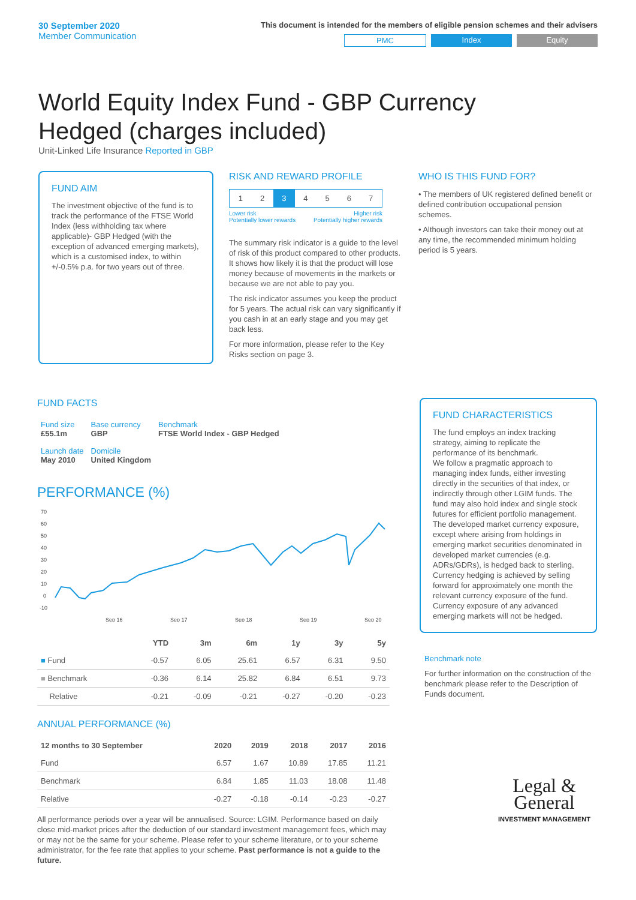30 September 2020
Member Communication
This document is intended for the members of eligible pension schemes and their advisers
PMC Index Equity
World Equity Index Fund - GBP Currency Hedged (charges included)
Unit-Linked Life Insurance Reported in GBP
FUND AIM
The investment objective of the fund is to track the performance of the FTSE World Index (less withholding tax where applicable)- GBP Hedged (with the exception of advanced emerging markets), which is a customised index, to within +/-0.5% p.a. for two years out of three.
RISK AND REWARD PROFILE
| 1 | 2 | 3 | 4 | 5 | 6 | 7 |
Lower risk
Potentially lower rewards Higher risk
Potentially higher rewards
The summary risk indicator is a guide to the level of risk of this product compared to other products. It shows how likely it is that the product will lose money because of movements in the markets or because we are not able to pay you.
The risk indicator assumes you keep the product for 5 years. The actual risk can vary significantly if you cash in at an early stage and you may get back less.
For more information, please refer to the Key Risks section on page 3.
WHO IS THIS FUND FOR?
• The members of UK registered defined benefit or defined contribution occupational pension schemes.
• Although investors can take their money out at any time, the recommended minimum holding period is 5 years.
FUND FACTS
| Fund size £55.1m | Base currency GBP | Benchmark FTSE World Index - GBP Hedged |
| Launch date May 2010 | Domicile United Kingdom | |
PERFORMANCE (%)
70
60
50
40
30
20
10
0
-10
Sep 16
Sep 17
Sep 18
Sep 19
Sep 20
| | YTD | 3m | 6m | 1y | 3y | 5y |
| --- | --- | --- | --- | --- | --- | --- |
| ■ Fund | -0.57 | 6.05 | 25.61 | 6.57 | 6.31 | 9.50 |
| ■ Benchmark | -0.36 | 6.14 | 25.82 | 6.84 | 6.51 | 9.73 |
| Relative | -0.21 | -0.09 | -0.21 | -0.27 | -0.20 | -0.23 |
ANNUAL PERFORMANCE (%)
| 12 months to 30 September | 2020 | 2019 | 2018 | 2017 | 2016 |
| --- | --- | --- | --- | --- | --- |
| Fund | 6.57 | 1.67 | 10.89 | 17.85 | 11.21 |
| Benchmark | 6.84 | 1.85 | 11.03 | 18.08 | 11.48 |
| Relative | -0.27 | -0.18 | -0.14 | -0.23 | -0.27 |
All performance periods over a year will be annualised. Source: LGIM. Performance based on daily close mid-market prices after the deduction of our standard investment management fees, which may or may not be the same for your scheme. Please refer to your scheme literature, or to your scheme administrator, for the fee rate that applies to your scheme. Past performance is not a guide to the future.
FUND CHARACTERISTICS
The fund employs an index tracking strategy, aiming to replicate the performance of its benchmark.
We follow a pragmatic approach to managing index funds, either investing directly in the securities of that index, or indirectly through other LGIM funds. The fund may also hold index and single stock futures for efficient portfolio management. The developed market currency exposure, except where arising from holdings in emerging market securities denominated in developed market currencies (e.g. ADRs/GDRs), is hedged back to sterling. Currency hedging is achieved by selling forward for approximately one month the relevant currency exposure of the fund. Currency exposure of any advanced emerging markets will not be hedged.
Benchmark note
For further information on the construction of the benchmark please refer to the Description of Funds document.
Legal &
General
INVESTMENT MANAGEMENT